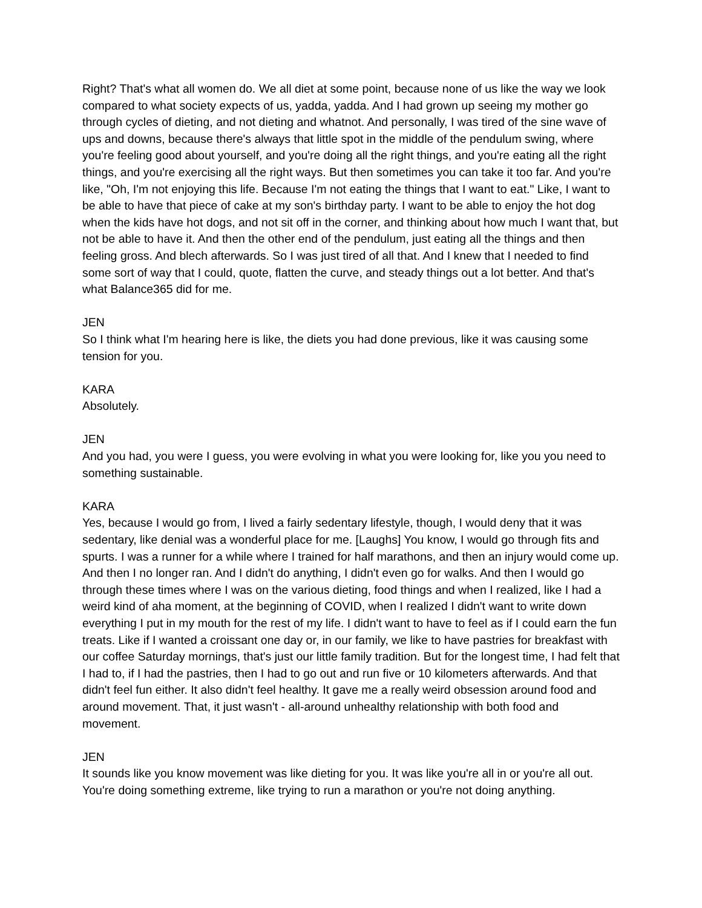Right? That's what all women do. We all diet at some point, because none of us like the way we look compared to what society expects of us, yadda, yadda. And I had grown up seeing my mother go through cycles of dieting, and not dieting and whatnot. And personally, I was tired of the sine wave of ups and downs, because there's always that little spot in the middle of the pendulum swing, where you're feeling good about yourself, and you're doing all the right things, and you're eating all the right things, and you're exercising all the right ways. But then sometimes you can take it too far. And you're like, "Oh, I'm not enjoying this life. Because I'm not eating the things that I want to eat." Like, I want to be able to have that piece of cake at my son's birthday party. I want to be able to enjoy the hot dog when the kids have hot dogs, and not sit off in the corner, and thinking about how much I want that, but not be able to have it. And then the other end of the pendulum, just eating all the things and then feeling gross. And blech afterwards. So I was just tired of all that. And I knew that I needed to find some sort of way that I could, quote, flatten the curve, and steady things out a lot better. And that's what Balance365 did for me.
JEN
So I think what I'm hearing here is like, the diets you had done previous, like it was causing some tension for you.
KARA
Absolutely.
JEN
And you had, you were I guess, you were evolving in what you were looking for, like you you need to something sustainable.
KARA
Yes, because I would go from, I lived a fairly sedentary lifestyle, though, I would deny that it was sedentary, like denial was a wonderful place for me. [Laughs] You know, I would go through fits and spurts. I was a runner for a while where I trained for half marathons, and then an injury would come up. And then I no longer ran. And I didn't do anything, I didn't even go for walks. And then I would go through these times where I was on the various dieting, food things and when I realized, like I had a weird kind of aha moment, at the beginning of COVID, when I realized I didn't want to write down everything I put in my mouth for the rest of my life. I didn't want to have to feel as if I could earn the fun treats. Like if I wanted a croissant one day or, in our family, we like to have pastries for breakfast with our coffee Saturday mornings, that's just our little family tradition. But for the longest time, I had felt that I had to, if I had the pastries, then I had to go out and run five or 10 kilometers afterwards. And that didn't feel fun either. It also didn't feel healthy. It gave me a really weird obsession around food and around movement. That, it just wasn't - all-around unhealthy relationship with both food and movement.
JEN
It sounds like you know movement was like dieting for you. It was like you're all in or you're all out. You're doing something extreme, like trying to run a marathon or you're not doing anything.